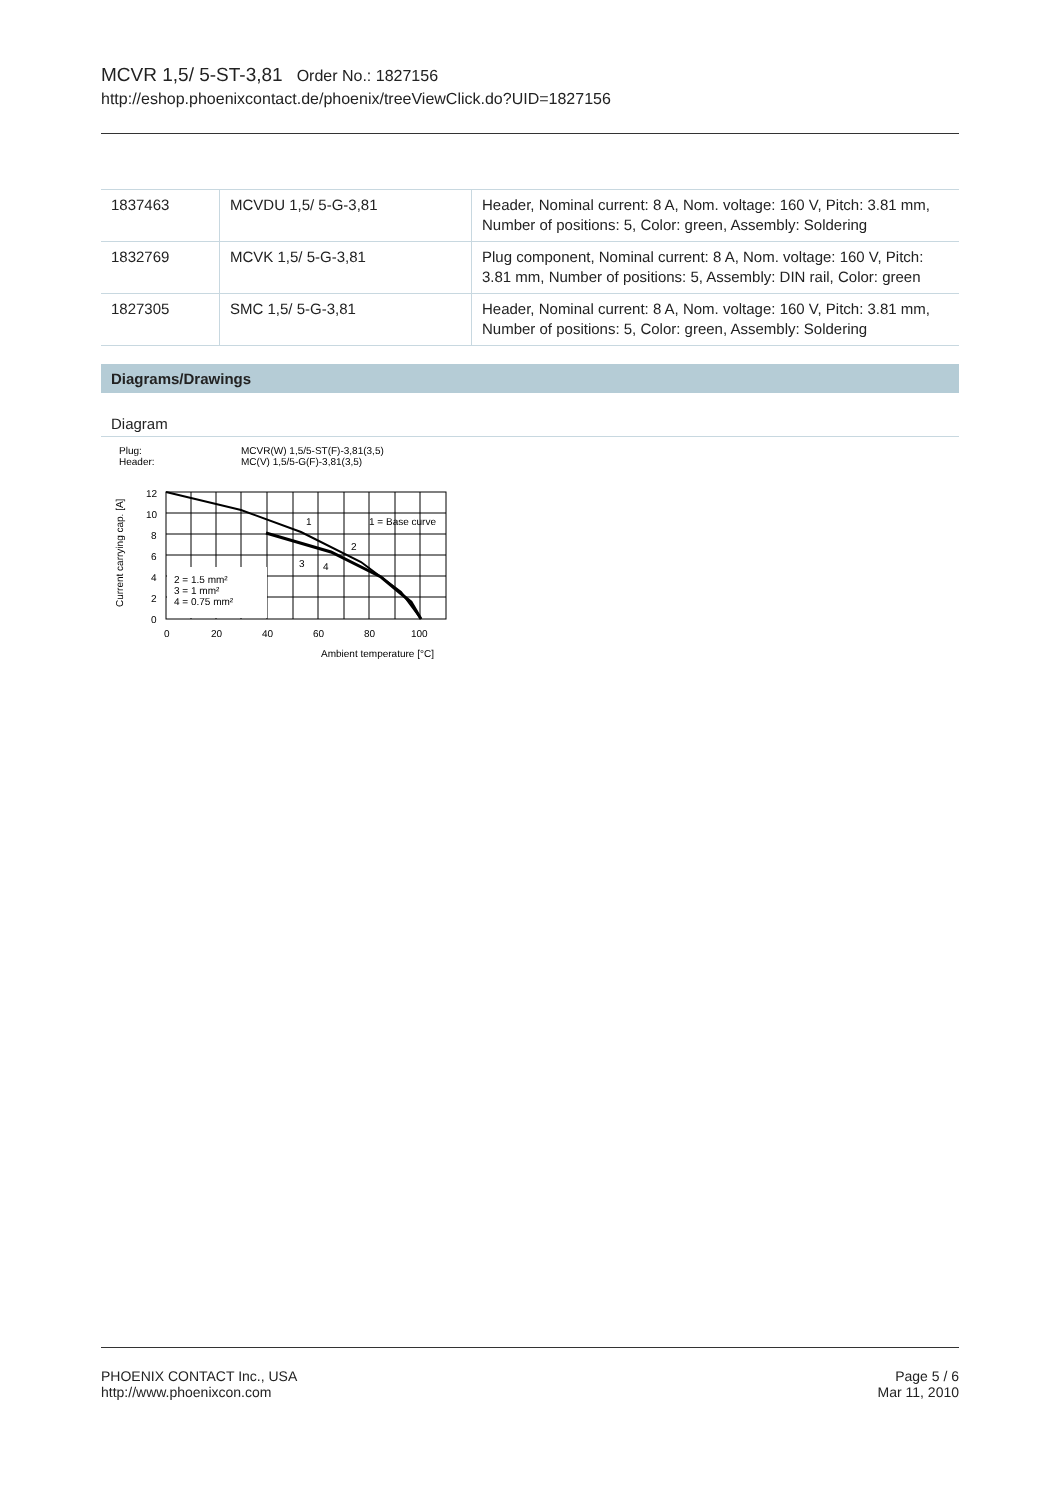MCVR 1,5/ 5-ST-3,81 Order No.: 1827156
http://eshop.phoenixcontact.de/phoenix/treeViewClick.do?UID=1827156
| 1837463 | MCVDU 1,5/ 5-G-3,81 | Header, Nominal current: 8 A, Nom. voltage: 160 V, Pitch: 3.81 mm, Number of positions: 5, Color: green, Assembly: Soldering |
| 1832769 | MCVK 1,5/ 5-G-3,81 | Plug component, Nominal current: 8 A, Nom. voltage: 160 V, Pitch: 3.81 mm, Number of positions: 5, Assembly: DIN rail, Color: green |
| 1827305 | SMC 1,5/ 5-G-3,81 | Header, Nominal current: 8 A, Nom. voltage: 160 V, Pitch: 3.81 mm, Number of positions: 5, Color: green, Assembly: Soldering |
Diagrams/Drawings
Diagram
Plug:
Header:
MCVR(W) 1,5/5-ST(F)-3,81(3,5)
MC(V) 1,5/5-G(F)-3,81(3,5)
Current carrying cap. [A]
2 = 1.5 mm²
3 = 1 mm²
4 = 0.75 mm²
1 = Base curve
1
2
3
4
12
10
8
6
4
2
0
0
20
40
60
80
100
Ambient temperature [°C]
PHOENIX CONTACT Inc., USA
http://www.phoenixcon.com
Page 5 / 6
Mar 11, 2010